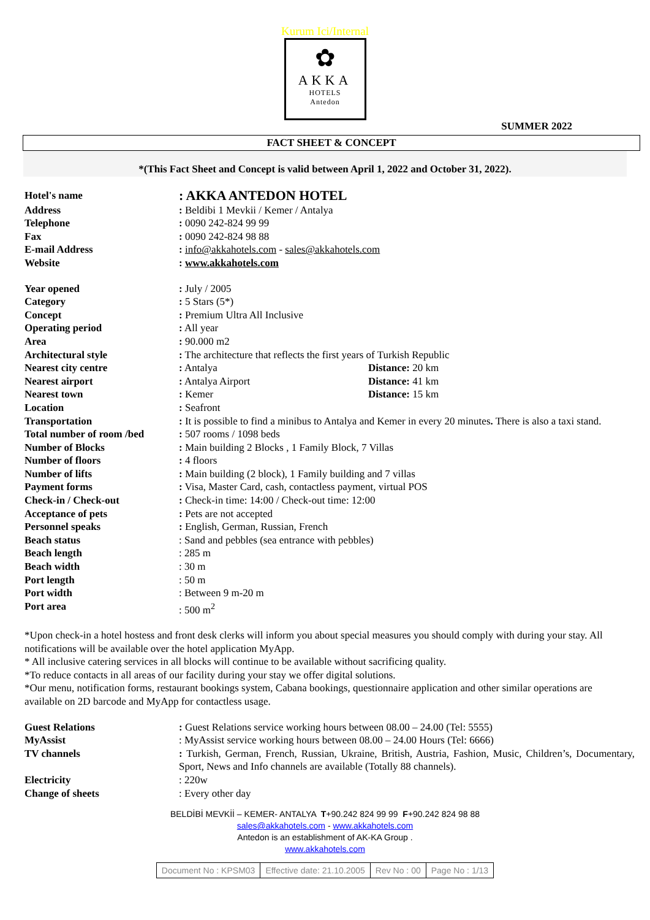Kurum Ici/Internal
✿
AKKA
HOTELS
Antedon
SUMMER 2022
FACT SHEET & CONCEPT
*(This Fact Sheet and Concept is valid between April 1, 2022 and October 31, 2022).
| Hotel's name | : AKKA ANTEDON HOTEL | |
| Address | : Beldibi 1 Mevkii / Kemer / Antalya | |
| Telephone | : 0090 242-824 99 99 | |
| Fax | : 0090 242-824 98 88 | |
| E-mail Address | : info@akkahotels.com - sales@akkahotels.com | |
| Website | : www.akkahotels.com | |
| Year opened | : July / 2005 | |
| Category | : 5 Stars (5*) | |
| Concept | : Premium Ultra All Inclusive | |
| Operating period | : All year | |
| Area | : 90.000 m2 | |
| Architectural style | : The architecture that reflects the first years of Turkish Republic | |
| Nearest city centre | : Antalya | Distance: 20 km |
| Nearest airport | : Antalya Airport | Distance: 41 km |
| Nearest town | : Kemer | Distance: 15 km |
| Location | : Seafront | |
| Transportation | : It is possible to find a minibus to Antalya and Kemer in every 20 minutes . There is also a taxi stand. | |
| Total number of room /bed | : 507 rooms / 1098 beds | |
| Number of Blocks | : Main building 2 Blocks , 1 Family Block, 7 Villas | |
| Number of floors | : 4 floors | |
| Number of lifts | : Main building (2 block), 1 Family building and 7 villas | |
| Payment forms | : Visa, Master Card, cash, contactless payment, virtual POS | |
| Check-in / Check-out | : Check-in time: 14:00 / Check-out time: 12:00 | |
| Acceptance of pets | : Pets are not accepted | |
| Personnel speaks | : English, German, Russian, French | |
| Beach status | : Sand and pebbles (sea entrance with pebbles) | |
| Beach length | : 285 m | |
| Beach width | : 30 m | |
| Port length | : 50 m | |
| Port width | : Between 9 m-20 m | |
| Port area | : 500 m<sup>2</sup> | |
*Upon check-in a hotel hostess and front desk clerks will inform you about special measures you should comply with during your stay. All notifications will be available over the hotel application MyApp.
* All inclusive catering services in all blocks will continue to be available without sacrificing quality.
*To reduce contacts in all areas of our facility during your stay we offer digital solutions.
*Our menu, notification forms, restaurant bookings system, Cabana bookings, questionnaire application and other similar operations are available on 2D barcode and MyApp for contactless usage.
| Guest Relations | : Guest Relations service working hours between 08.00 – 24.00 (Tel: 5555) |
| MyAssist | : MyAssist service working hours between 08.00 – 24.00 Hours (Tel: 6666) |
| TV channels | : Turkish, German, French, Russian, Ukraine, British, Austria, Fashion, Music, Children’s, Documentary, Sport, News and Info channels are available (Totally 88 channels). |
| Electricity | : 220w |
| Change of sheets | : Every other day |
BELDİBİ MEVKİİ – KEMER- ANTALYA T+90.242 824 99 99 F+90.242 824 98 88
sales@akkahotels.com - www.akkahotels.com
Antedon is an establishment of AK-KA Group .
www.akkahotels.com
| Document No : KPSM03 | Effective date: 21.10.2005 | Rev No : 00 | Page No : 1/13 |